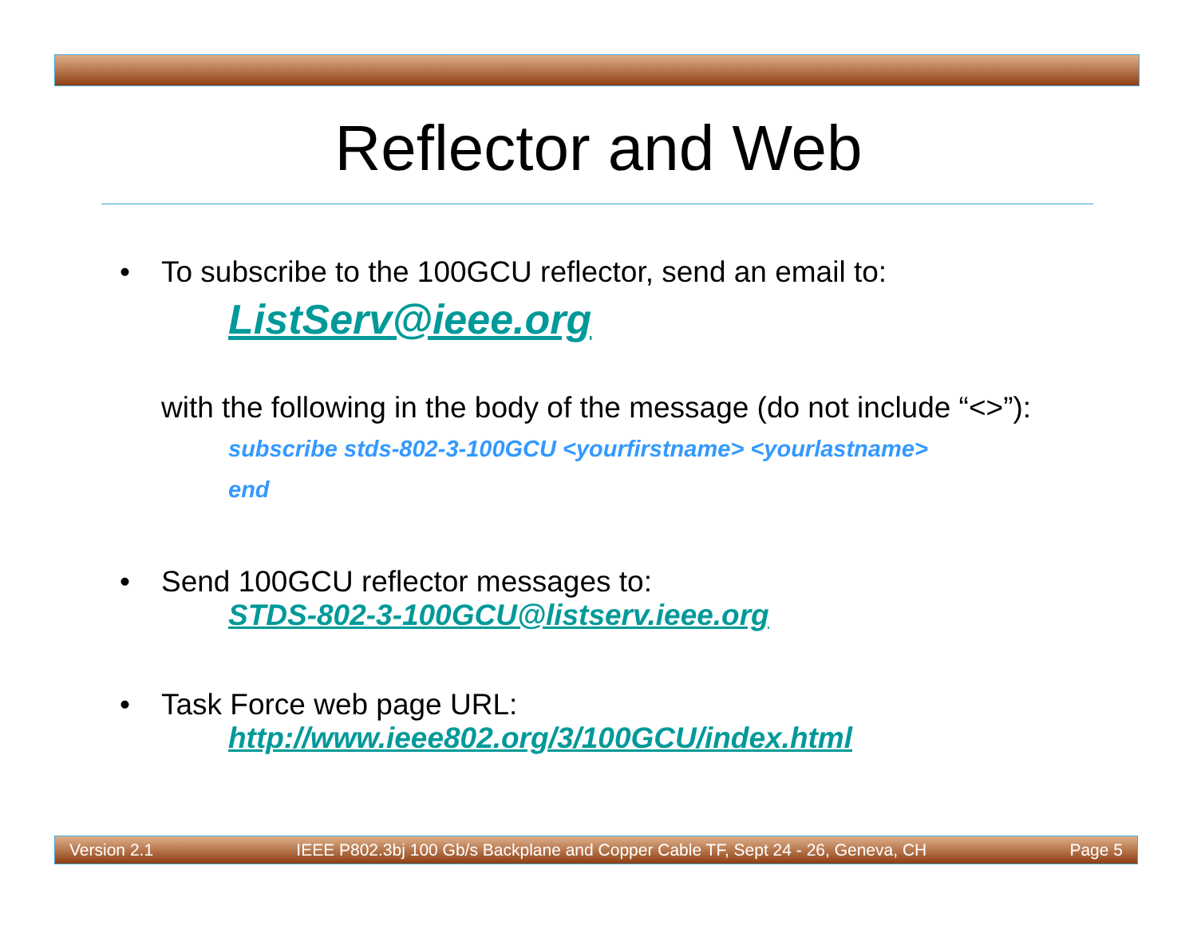Reflector and Web
• To subscribe to the 100GCU reflector, send an email to:
ListServ@ieee.org
with the following in the body of the message (do not include “<>”):
subscribe stds-802-3-100GCU <yourfirstname> <yourlastname>
end
• Send 100GCU reflector messages to:
STDS-802-3-100GCU@listserv.ieee.org
• Task Force web page URL:
http://www.ieee802.org/3/100GCU/index.html
Version 2.1 IEEE P802.3bj 100 Gb/s Backplane and Copper Cable TF, Sept 24 - 26, Geneva, CH Page 5